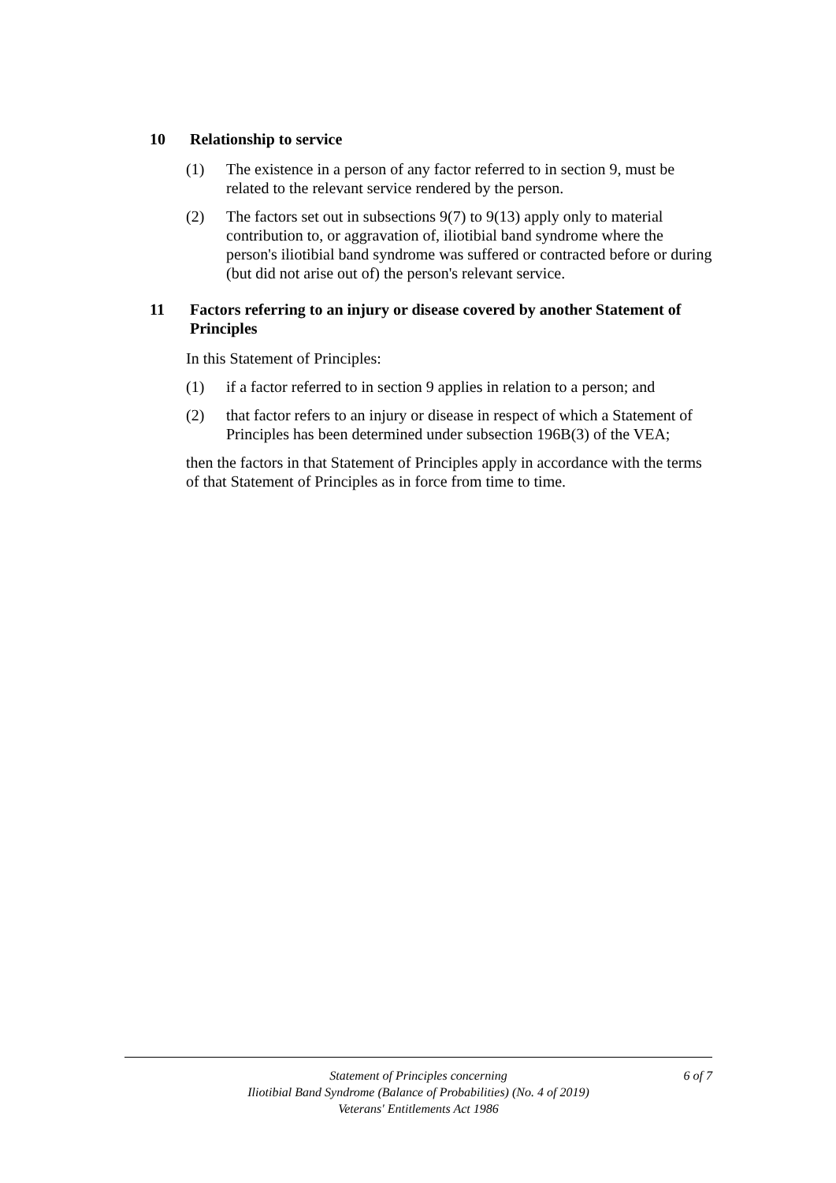10 Relationship to service
(1) The existence in a person of any factor referred to in section 9, must be related to the relevant service rendered by the person.
(2) The factors set out in subsections 9(7) to 9(13) apply only to material contribution to, or aggravation of, iliotibial band syndrome where the person's iliotibial band syndrome was suffered or contracted before or during (but did not arise out of) the person's relevant service.
11 Factors referring to an injury or disease covered by another Statement of Principles
In this Statement of Principles:
(1) if a factor referred to in section 9 applies in relation to a person; and
(2) that factor refers to an injury or disease in respect of which a Statement of Principles has been determined under subsection 196B(3) of the VEA;
then the factors in that Statement of Principles apply in accordance with the terms of that Statement of Principles as in force from time to time.
Statement of Principles concerning
Iliotibial Band Syndrome (Balance of Probabilities) (No. 4 of 2019)
Veterans' Entitlements Act 1986
6 of 7